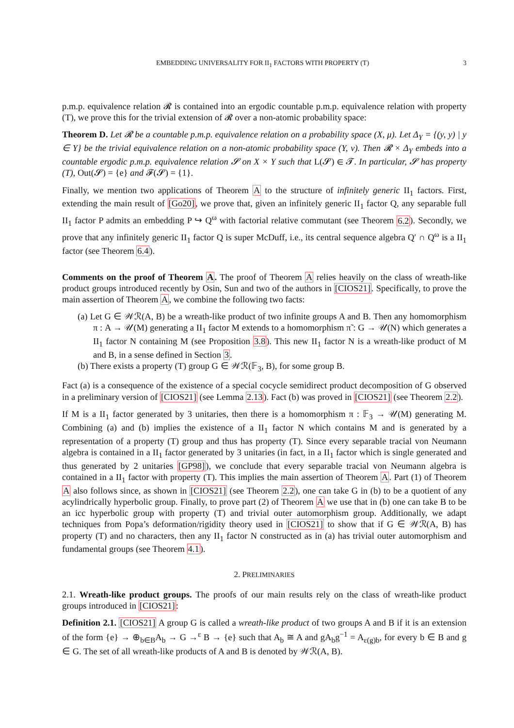EMBEDDING UNIVERSALITY FOR II<sub>1</sub> FACTORS WITH PROPERTY (T) 3
p.m.p. equivalence relation 𝓡 is contained into an ergodic countable p.m.p. equivalence relation with property (T), we prove this for the trivial extension of 𝓡 over a non-atomic probability space:
Theorem D. Let 𝓡 be a countable p.m.p. equivalence relation on a probability space (X, μ). Let Δ<sub>Y</sub> = {(y, y) | y ∈ Y} be the trivial equivalence relation on a non-atomic probability space (Y, ν). Then 𝓡 × Δ<sub>Y</sub> embeds into a countable ergodic p.m.p. equivalence relation 𝓢 on X × Y such that L(𝓢) ∈ 𝓣. In particular, 𝓢 has property (T), Out(𝓢) = {e} and 𝓕(𝓢) = {1}.
Finally, we mention two applications of Theorem A to the structure of infinitely generic II<sub>1</sub> factors. First, extending the main result of [Go20], we prove that, given an infinitely generic II<sub>1</sub> factor Q, any separable full II<sub>1</sub> factor P admits an embedding P ↪ Q<sup>ω</sup> with factorial relative commutant (see Theorem 6.2). Secondly, we prove that any infinitely generic II<sub>1</sub> factor Q is super McDuff, i.e., its central sequence algebra Q′ ∩ Q<sup>ω</sup> is a II<sub>1</sub> factor (see Theorem 6.4).
Comments on the proof of Theorem A. The proof of Theorem A relies heavily on the class of wreath-like product groups introduced recently by Osin, Sun and two of the authors in [CIOS21]. Specifically, to prove the main assertion of Theorem A, we combine the following two facts:
(a) Let G ∈ 𝒲ℛ(A, B) be a wreath-like product of two infinite groups A and B. Then any homomorphism π : A → 𝒰(M) generating a II<sub>1</sub> factor M extends to a homomorphism π̃ : G → 𝒰(N) which generates a II<sub>1</sub> factor N containing M (see Proposition 3.8). This new II<sub>1</sub> factor N is a wreath-like product of M and B, in a sense defined in Section 3.
(b) There exists a property (T) group G ∈ 𝒲ℛ(𝔽<sub>3</sub>, B), for some group B.
Fact (a) is a consequence of the existence of a special cocycle semidirect product decomposition of G observed in a preliminary version of [CIOS21] (see Lemma 2.13). Fact (b) was proved in [CIOS21] (see Theorem 2.2).
If M is a II<sub>1</sub> factor generated by 3 unitaries, then there is a homomorphism π : 𝔽<sub>3</sub> → 𝒰(M) generating M. Combining (a) and (b) implies the existence of a II<sub>1</sub> factor N which contains M and is generated by a representation of a property (T) group and thus has property (T). Since every separable tracial von Neumann algebra is contained in a II<sub>1</sub> factor generated by 3 unitaries (in fact, in a II<sub>1</sub> factor which is single generated and thus generated by 2 unitaries [GP98]), we conclude that every separable tracial von Neumann algebra is contained in a II<sub>1</sub> factor with property (T). This implies the main assertion of Theorem A. Part (1) of Theorem A also follows since, as shown in [CIOS21] (see Theorem 2.2), one can take G in (b) to be a quotient of any acylindrically hyperbolic group. Finally, to prove part (2) of Theorem A we use that in (b) one can take B to be an icc hyperbolic group with property (T) and trivial outer automorphism group. Additionally, we adapt techniques from Popa’s deformation/rigidity theory used in [CIOS21] to show that if G ∈ 𝒲ℛ(A, B) has property (T) and no characters, then any II<sub>1</sub> factor N constructed as in (a) has trivial outer automorphism and fundamental groups (see Theorem 4.1).
2. PRELIMINARIES
2.1. Wreath-like product groups. The proofs of our main results rely on the class of wreath-like product groups introduced in [CIOS21]:
Definition 2.1. [CIOS21] A group G is called a wreath-like product of two groups A and B if it is an extension of the form {e} → ⊕<sub>b∈B</sub>A<sub>b</sub> → G →<sup>ε</sup> B → {e} such that A<sub>b</sub> ≅ A and gA<sub>b</sub>g<sup>−1</sup> = A<sub>ε(g)b</sub>, for every b ∈ B and g ∈ G. The set of all wreath-like products of A and B is denoted by 𝒲ℛ(A, B).